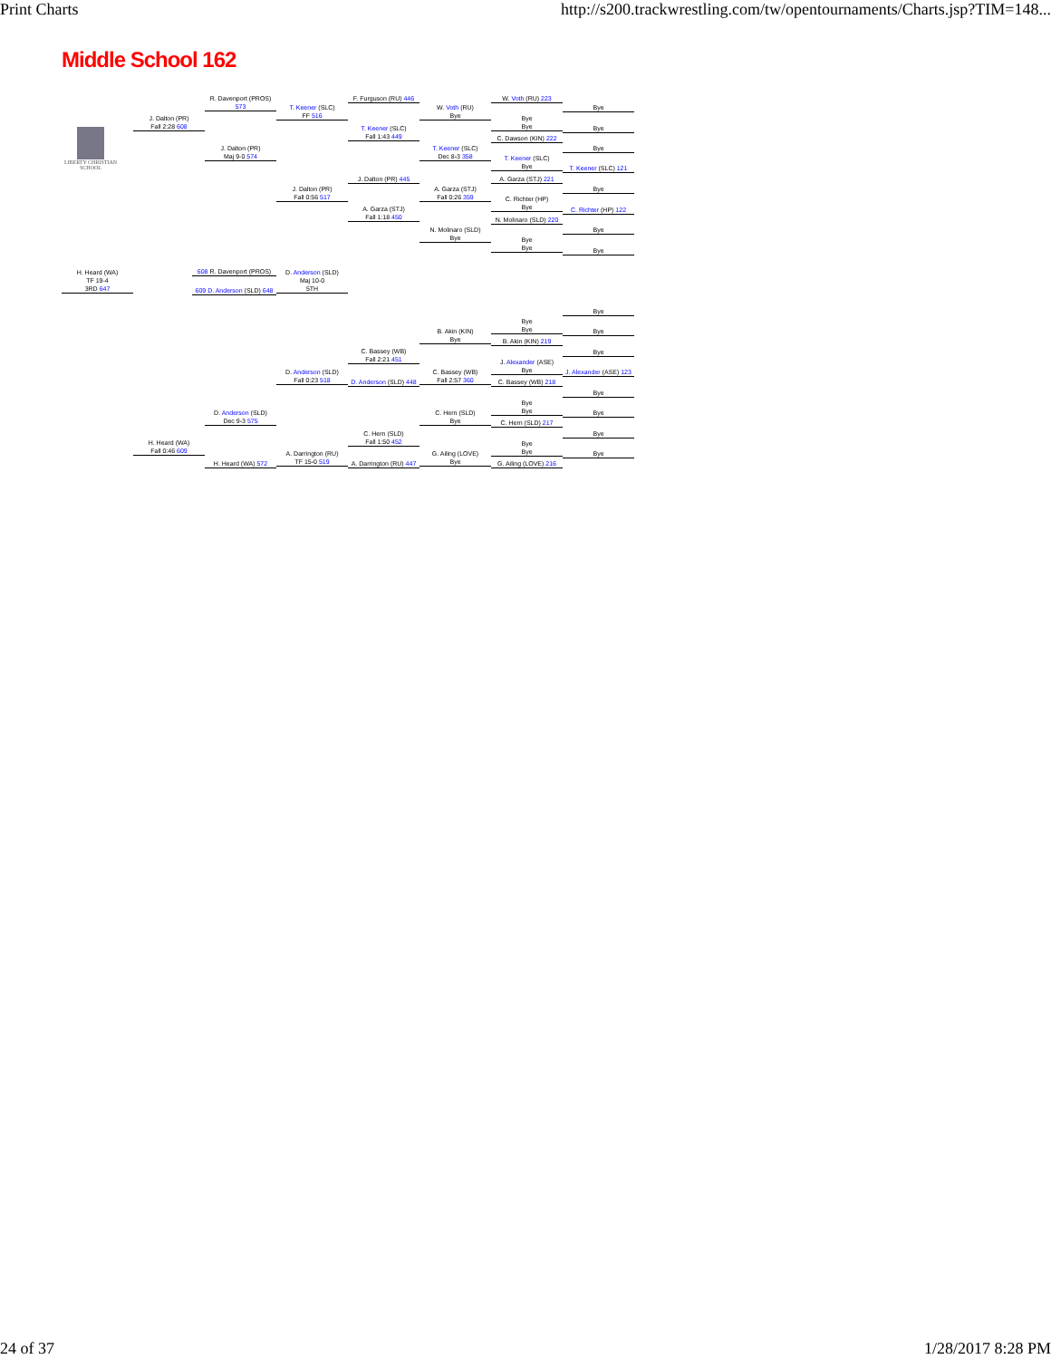Print Charts http://s200.trackwrestling.com/tw/opentournaments/Charts.jsp?TIM=148...
Middle School 162
LIBERTY CHRISTIAN SCHOOL
R. Davenport (PROS) 573
J. Dalton (PR)
Fall 2:28 608
J. Dalton (PR)
Maj 9-0 574
T. Keener (SLC)
FF 516
J. Dalton (PR)
Fall 0:56 517
F. Furguson (RU) 446
T. Keener (SLC)
Fall 1:43 449
J. Dalton (PR) 445
A. Garza (STJ)
Fall 1:18 450
W. Voth (RU)
Bye
T. Keener (SLC)
Dec 8-3 358
A. Garza (STJ)
Fall 0:26 359
N. Molinaro (SLD)
Bye
W. Voth (RU) 223
Bye
Bye
C. Dawson (KIN) 222
T. Keener (SLC)
Bye
A. Garza (STJ) 221
C. Richter (HP)
Bye
N. Molinaro (SLD) 220
Bye
Bye
Bye
Bye
Bye
T. Keener (SLC) 121
Bye
C. Richter (HP) 122
Bye
Bye
H. Heard (WA)
TF 19-4
3RD 647
608 R. Davenport (PROS)
609 D. Anderson (SLD) 648
D. Anderson (SLD)
Maj 10-0
5TH
Bye
Bye
Bye
Bye
B. Akin (KIN)
Bye
B. Akin (KIN) 219
C. Bassey (WB)
Fall 2:21 451
Bye
J. Alexander (ASE)
Bye
D. Anderson (SLD)
Fall 0:23 518
C. Bassey (WB)
Fall 2:57 360
J. Alexander (ASE) 123
D. Anderson (SLD) 448
C. Bassey (WB) 218
Bye
Bye
Bye
D. Anderson (SLD)
Dec 9-3 575
C. Hern (SLD)
Bye
Bye
C. Hern (SLD) 217
C. Hern (SLD)
Fall 1:50 452
Bye
H. Heard (WA)
Fall 0:46 609
Bye
Bye
A. Darrington (RU)
TF 15-0 519
G. Ailing (LOVE)
Bye
Bye
H. Heard (WA) 572
A. Darrington (RU) 447
G. Ailing (LOVE) 216
24 of 37 1/28/2017 8:28 PM